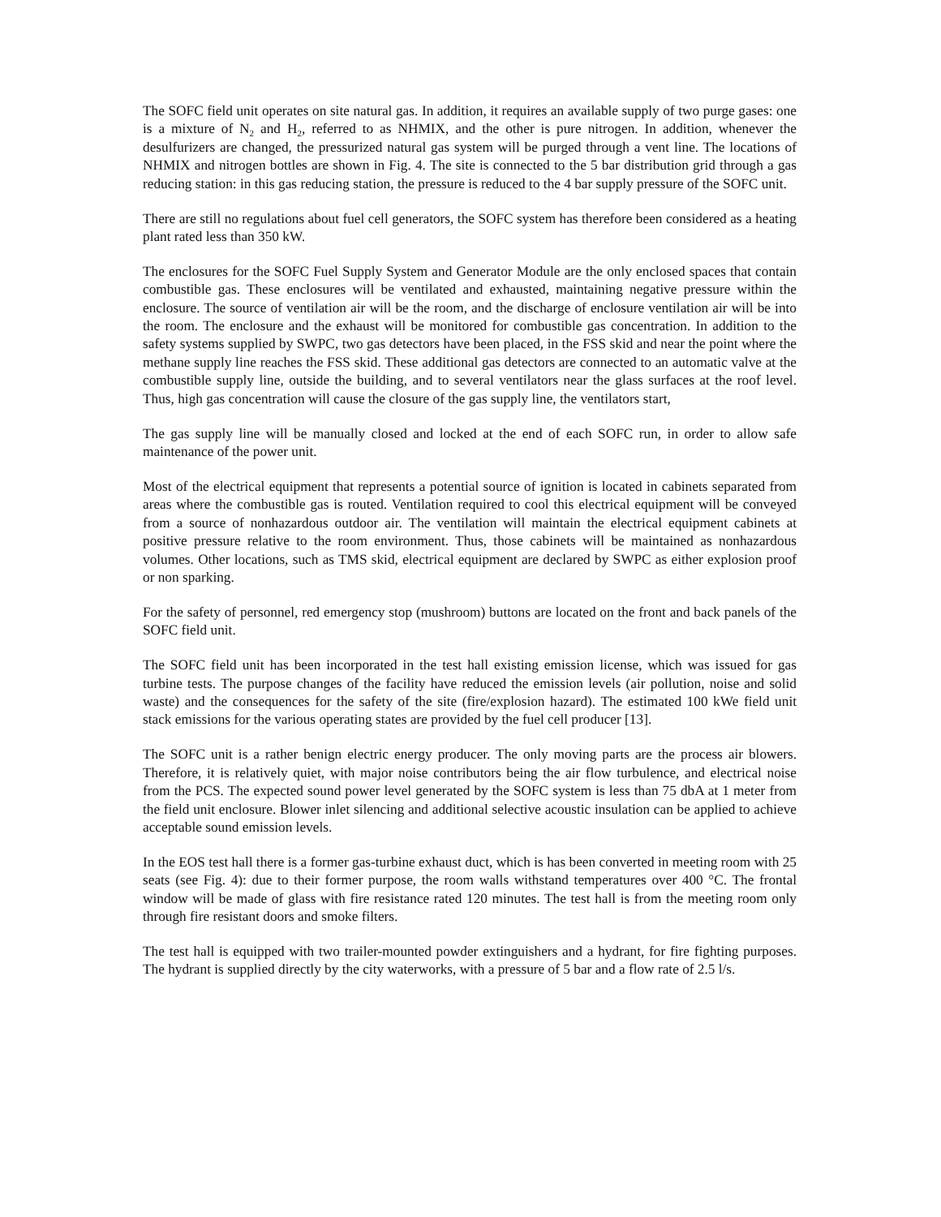The SOFC field unit operates on site natural gas. In addition, it requires an available supply of two purge gases: one is a mixture of N<sub>2</sub> and H<sub>2</sub>, referred to as NHMIX, and the other is pure nitrogen. In addition, whenever the desulfurizers are changed, the pressurized natural gas system will be purged through a vent line. The locations of NHMIX and nitrogen bottles are shown in Fig. 4. The site is connected to the 5 bar distribution grid through a gas reducing station: in this gas reducing station, the pressure is reduced to the 4 bar supply pressure of the SOFC unit.
There are still no regulations about fuel cell generators, the SOFC system has therefore been considered as a heating plant rated less than 350 kW.
The enclosures for the SOFC Fuel Supply System and Generator Module are the only enclosed spaces that contain combustible gas. These enclosures will be ventilated and exhausted, maintaining negative pressure within the enclosure. The source of ventilation air will be the room, and the discharge of enclosure ventilation air will be into the room. The enclosure and the exhaust will be monitored for combustible gas concentration. In addition to the safety systems supplied by SWPC, two gas detectors have been placed, in the FSS skid and near the point where the methane supply line reaches the FSS skid. These additional gas detectors are connected to an automatic valve at the combustible supply line, outside the building, and to several ventilators near the glass surfaces at the roof level. Thus, high gas concentration will cause the closure of the gas supply line, the ventilators start,
The gas supply line will be manually closed and locked at the end of each SOFC run, in order to allow safe maintenance of the power unit.
Most of the electrical equipment that represents a potential source of ignition is located in cabinets separated from areas where the combustible gas is routed. Ventilation required to cool this electrical equipment will be conveyed from a source of nonhazardous outdoor air. The ventilation will maintain the electrical equipment cabinets at positive pressure relative to the room environment. Thus, those cabinets will be maintained as nonhazardous volumes. Other locations, such as TMS skid, electrical equipment are declared by SWPC as either explosion proof or non sparking.
For the safety of personnel, red emergency stop (mushroom) buttons are located on the front and back panels of the SOFC field unit.
The SOFC field unit has been incorporated in the test hall existing emission license, which was issued for gas turbine tests. The purpose changes of the facility have reduced the emission levels (air pollution, noise and solid waste) and the consequences for the safety of the site (fire/explosion hazard). The estimated 100 kWe field unit stack emissions for the various operating states are provided by the fuel cell producer [13].
The SOFC unit is a rather benign electric energy producer. The only moving parts are the process air blowers. Therefore, it is relatively quiet, with major noise contributors being the air flow turbulence, and electrical noise from the PCS. The expected sound power level generated by the SOFC system is less than 75 dbA at 1 meter from the field unit enclosure. Blower inlet silencing and additional selective acoustic insulation can be applied to achieve acceptable sound emission levels.
In the EOS test hall there is a former gas-turbine exhaust duct, which is has been converted in meeting room with 25 seats (see Fig. 4): due to their former purpose, the room walls withstand temperatures over 400 °C. The frontal window will be made of glass with fire resistance rated 120 minutes. The test hall is from the meeting room only through fire resistant doors and smoke filters.
The test hall is equipped with two trailer-mounted powder extinguishers and a hydrant, for fire fighting purposes. The hydrant is supplied directly by the city waterworks, with a pressure of 5 bar and a flow rate of 2.5 l/s.